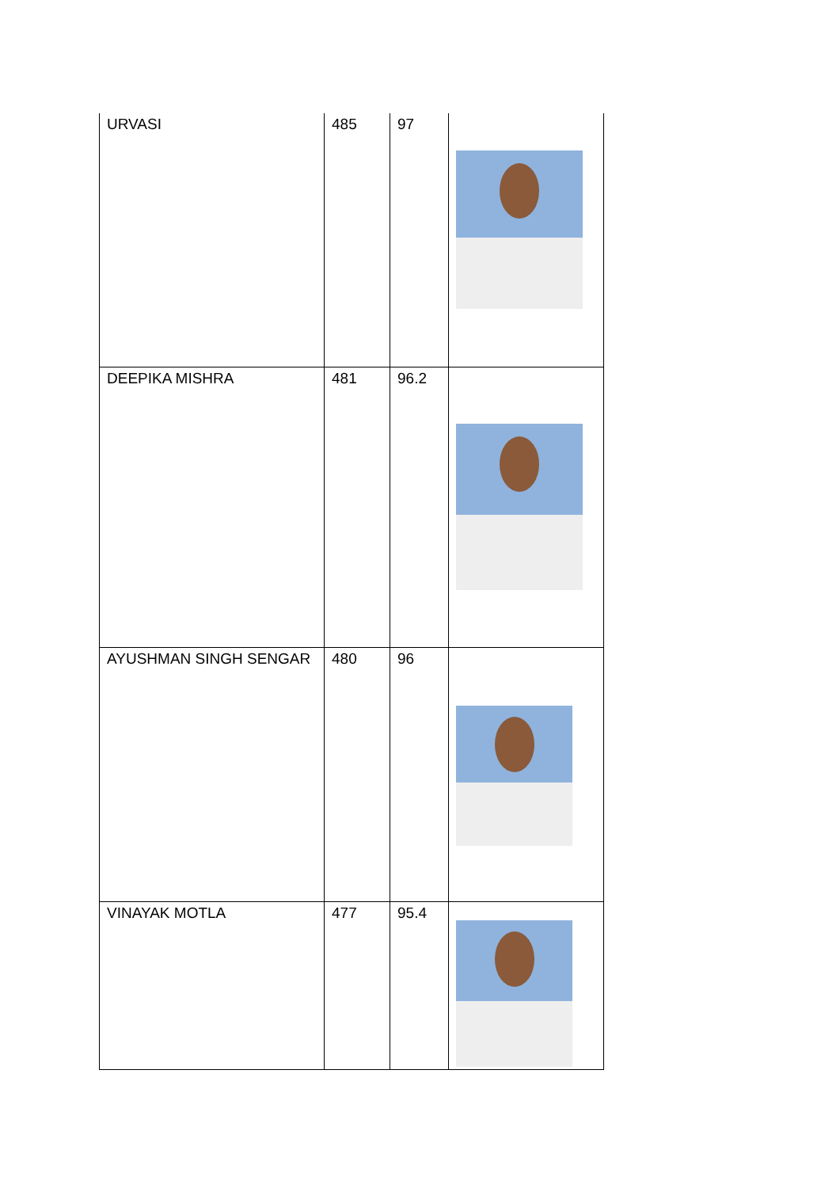| URVASI | 485 | 97 | |
| DEEPIKA MISHRA | 481 | 96.2 | |
| AYUSHMAN SINGH SENGAR | 480 | 96 | |
| VINAYAK MOTLA | 477 | 95.4 | |